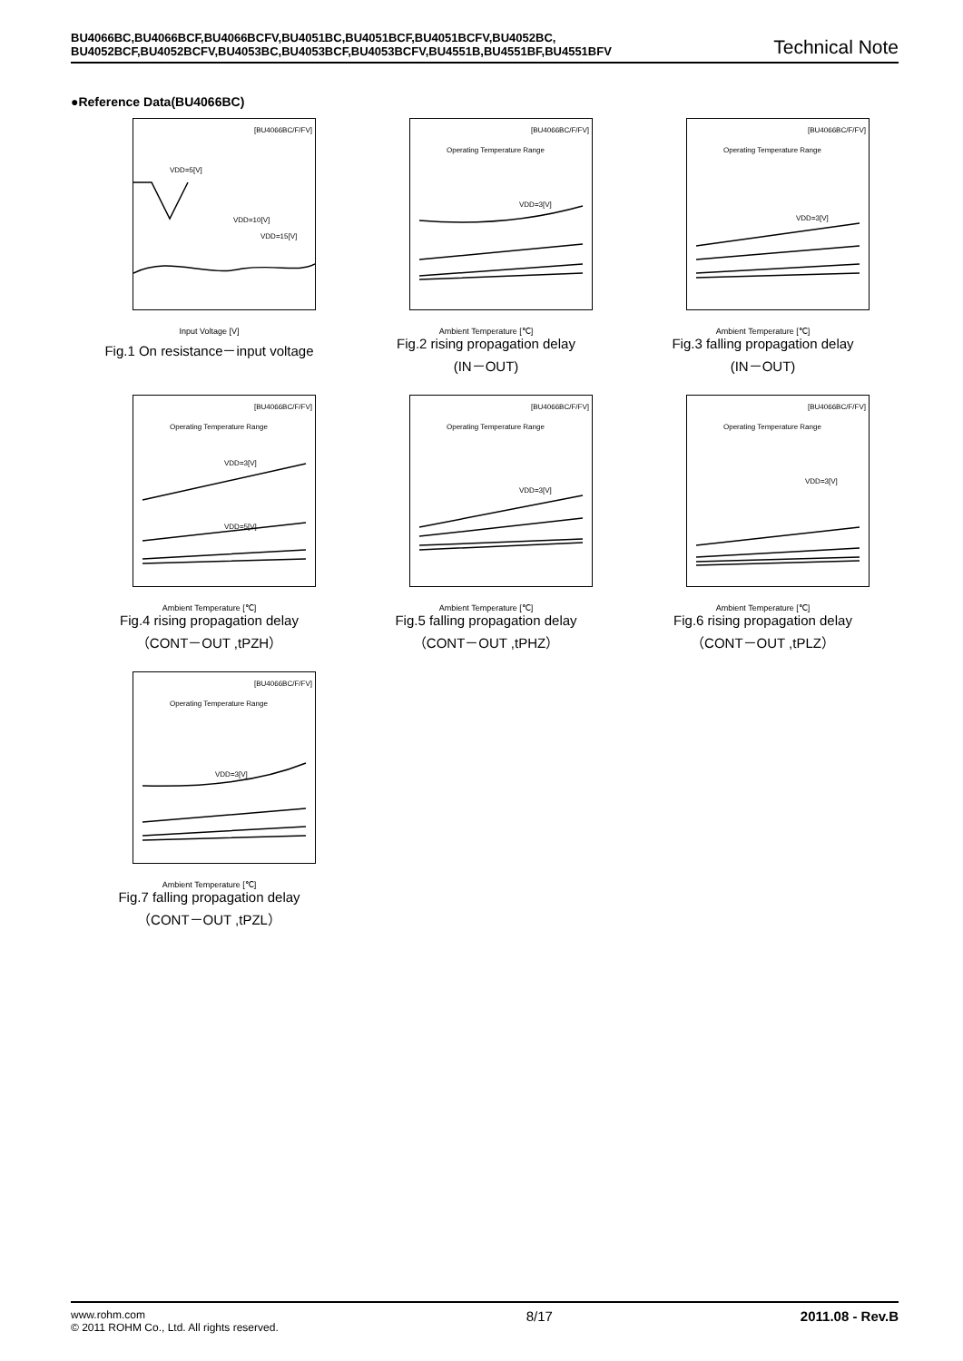BU4066BC,BU4066BCF,BU4066BCFV,BU4051BC,BU4051BCF,BU4051BCFV,BU4052BC,
BU4052BCF,BU4052BCFV,BU4053BC,BU4053BCF,BU4053BCFV,BU4551B,BU4551BF,BU4551BFV
Technical Note
●Reference Data(BU4066BC)
[BU4066BC/F/FV]
VDD=5[V]
VDD=10[V]
VDD=15[V]
Input Voltage [V]
Fig.1 On resistance－input voltage
[BU4066BC/F/FV]
Operating Temperature Range
VDD=3[V]
Ambient Temperature [℃]
Fig.2 rising propagation delay
(IN－OUT)
[BU4066BC/F/FV]
Operating Temperature Range
VDD=3[V]
Ambient Temperature [℃]
Fig.3 falling propagation delay
(IN－OUT)
[BU4066BC/F/FV]
Operating Temperature Range
VDD=3[V]
VDD=5[V]
Ambient Temperature [℃]
Fig.4 rising propagation delay
（CONT－OUT ,tPZH）
[BU4066BC/F/FV]
Operating Temperature Range
VDD=3[V]
Ambient Temperature [℃]
Fig.5 falling propagation delay
（CONT－OUT ,tPHZ）
[BU4066BC/F/FV]
Operating Temperature Range
VDD=3[V]
Ambient Temperature [℃]
Fig.6 rising propagation delay
（CONT－OUT ,tPLZ）
[BU4066BC/F/FV]
Operating Temperature Range
VDD=3[V]
Ambient Temperature [℃]
Fig.7 falling propagation delay
（CONT－OUT ,tPZL）
www.rohm.com
© 2011 ROHM Co., Ltd. All rights reserved.
8/17 2011.08 - Rev.B